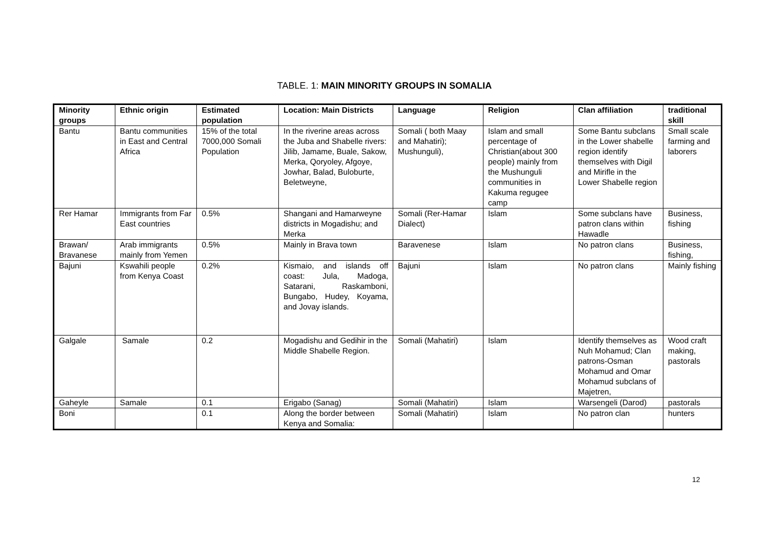TABLE. 1: MAIN MINORITY GROUPS IN SOMALIA
| Minority groups | Ethnic origin | Estimated population | Location: Main Districts | Language | Religion | Clan affiliation | traditional skill |
| --- | --- | --- | --- | --- | --- | --- | --- |
| Bantu | Bantu communities in East and Central Africa | 15% of the total 7000,000 Somali Population | In the riverine areas across the Juba and Shabelle rivers: Jilib, Jamame, Buale, Sakow, Merka, Qoryoley, Afgoye, Jowhar, Balad, Buloburte, Beletweyne, | Somali ( both Maay and Mahatiri); Mushunguli), | Islam and small percentage of Christian(about 300 people) mainly from the Mushunguli communities in Kakuma regugee camp | Some Bantu subclans in the Lower shabelle region identify themselves with Digil and Mirifle in the Lower Shabelle region | Small scale farming and laborers |
| Rer Hamar | Immigrants from Far East countries | 0.5% | Shangani and Hamarweyne districts in Mogadishu; and Merka | Somali (Rer-Hamar Dialect) | Islam | Some subclans have patron clans within Hawadle | Business, fishing |
| Brawan/ Bravanese | Arab immigrants mainly from Yemen | 0.5% | Mainly in Brava town | Baravenese | Islam | No patron clans | Business, fishing, |
| Bajuni | Kswahili people from Kenya Coast | 0.2% | Kismaio, and islands off coast: Jula, Madoga, Satarani, Raskamboni, Bungabo, Hudey, Koyama, and Jovay islands. | Bajuni | Islam | No patron clans | Mainly fishing |
| Galgale | Samale | 0.2 | Mogadishu and Gedihir in the Middle Shabelle Region. | Somali (Mahatiri) | Islam | Identify themselves as Nuh Mohamud; Clan patrons-Osman Mohamud and Omar Mohamud subclans of Majetren, | Wood craft making, pastorals |
| Gaheyle | Samale | 0.1 | Erigabo (Sanag) | Somali (Mahatiri) | Islam | Warsengeli (Darod) | pastorals |
| Boni | | 0.1 | Along the border between Kenya and Somalia: | Somali (Mahatiri) | Islam | No patron clan | hunters |
12